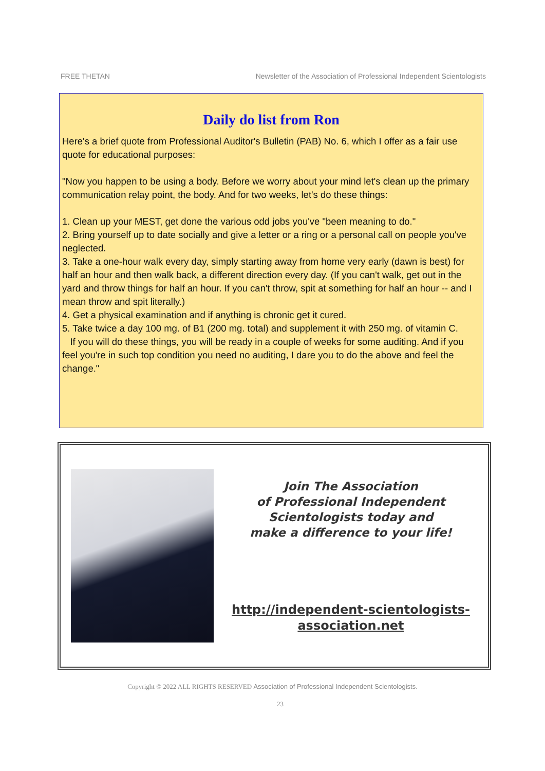FREE THETAN Newsletter of the Association of Professional Independent Scientologists
Daily do list from Ron
Here's a brief quote from Professional Auditor's Bulletin (PAB) No. 6, which I offer as a fair use quote for educational purposes:
"Now you happen to be using a body. Before we worry about your mind let's clean up the primary communication relay point, the body. And for two weeks, let's do these things:
1. Clean up your MEST, get done the various odd jobs you've "been meaning to do."
2. Bring yourself up to date socially and give a letter or a ring or a personal call on people you've neglected.
3. Take a one-hour walk every day, simply starting away from home very early (dawn is best) for half an hour and then walk back, a different direction every day. (If you can't walk, get out in the yard and throw things for half an hour. If you can't throw, spit at something for half an hour -- and I mean throw and spit literally.)
4. Get a physical examination and if anything is chronic get it cured.
5. Take twice a day 100 mg. of B1 (200 mg. total) and supplement it with 250 mg. of vitamin C.
If you will do these things, you will be ready in a couple of weeks for some auditing. And if you feel you're in such top condition you need no auditing, I dare you to do the above and feel the change."
Join The Association
of Professional Independent
Scientologists today and
make a difference to your life!
http://independent-scientologists-
association.net
Copyright © 2022 ALL RIGHTS RESERVED Association of Professional Independent Scientologists.
23